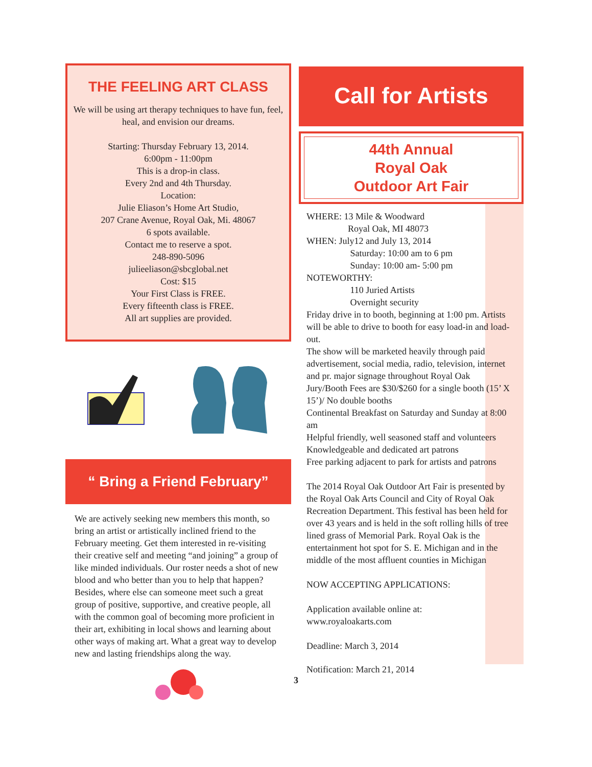THE FEELING ART CLASS
We will be using art therapy techniques to have fun, feel, heal, and envision our dreams.
Starting: Thursday February 13, 2014.
6:00pm - 11:00pm
This is a drop-in class.
Every 2nd and 4th Thursday.
Location:
Julie Eliason’s Home Art Studio,
207 Crane Avenue, Royal Oak, Mi. 48067
6 spots available.
Contact me to reserve a spot.
248-890-5096
julieeliason@sbcglobal.net
Cost: $15
Your First Class is FREE.
Every fifteenth class is FREE.
All art supplies are provided.
“ Bring a Friend February”
We are actively seeking new members this month, so bring an artist or artistically inclined friend to the February meeting. Get them interested in re-visiting their creative self and meeting “and joining” a group of like minded individuals. Our roster needs a shot of new blood and who better than you to help that happen? Besides, where else can someone meet such a great group of positive, supportive, and creative people, all with the common goal of becoming more proficient in their art, exhibiting in local shows and learning about other ways of making art. What a great way to develop new and lasting friendships along the way.
Call for Artists
44th Annual
Royal Oak
Outdoor Art Fair
WHERE: 13 Mile & Woodward
Royal Oak, MI 48073
WHEN: July12 and July 13, 2014
Saturday: 10:00 am to 6 pm
Sunday: 10:00 am- 5:00 pm
NOTEWORTHY:
110 Juried Artists
Overnight security
Friday drive in to booth, beginning at 1:00 pm. Artists will be able to drive to booth for easy load-in and load-out.
The show will be marketed heavily through paid advertisement, social media, radio, television, internet and pr. major signage throughout Royal Oak
Jury/Booth Fees are $30/$260 for a single booth (15’ X 15’)/ No double booths
Continental Breakfast on Saturday and Sunday at 8:00 am
Helpful friendly, well seasoned staff and volunteers
Knowledgeable and dedicated art patrons
Free parking adjacent to park for artists and patrons
The 2014 Royal Oak Outdoor Art Fair is presented by the Royal Oak Arts Council and City of Royal Oak Recreation Department. This festival has been held for over 43 years and is held in the soft rolling hills of tree lined grass of Memorial Park. Royal Oak is the entertainment hot spot for S. E. Michigan and in the middle of the most affluent counties in Michigan
NOW ACCEPTING APPLICATIONS:
Application available online at:
www.royaloakarts.com
Deadline: March 3, 2014
Notification: March 21, 2014
3